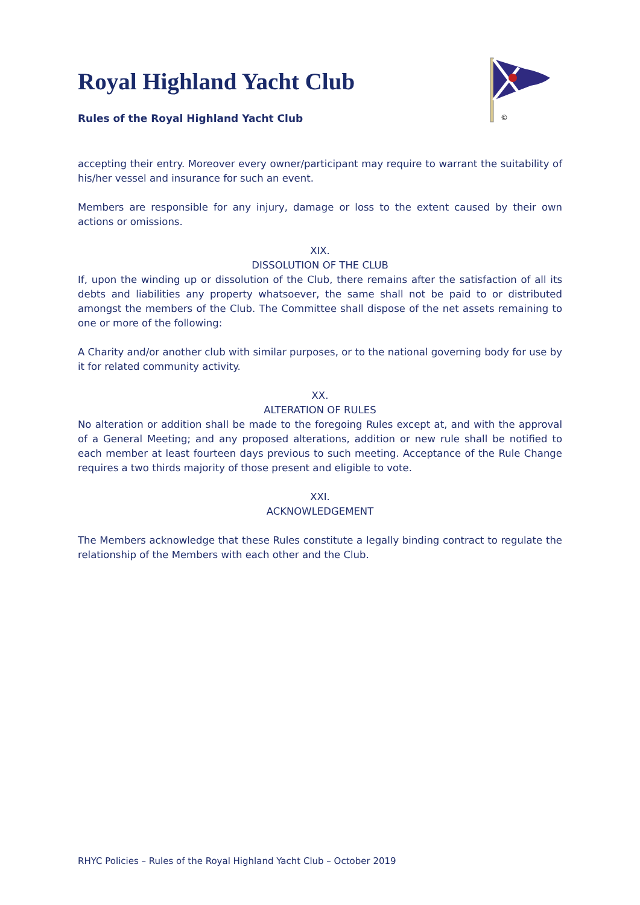©
Royal Highland Yacht Club
Rules of the Royal Highland Yacht Club
accepting their entry. Moreover every owner/participant may require to warrant the suitability of his/her vessel and insurance for such an event.
Members are responsible for any injury, damage or loss to the extent caused by their own actions or omissions.
XIX.
DISSOLUTION OF THE CLUB
If, upon the winding up or dissolution of the Club, there remains after the satisfaction of all its debts and liabilities any property whatsoever, the same shall not be paid to or distributed amongst the members of the Club. The Committee shall dispose of the net assets remaining to one or more of the following:
A Charity and/or another club with similar purposes, or to the national governing body for use by it for related community activity.
XX.
ALTERATION OF RULES
No alteration or addition shall be made to the foregoing Rules except at, and with the approval of a General Meeting; and any proposed alterations, addition or new rule shall be notified to each member at least fourteen days previous to such meeting. Acceptance of the Rule Change requires a two thirds majority of those present and eligible to vote.
XXI.
ACKNOWLEDGEMENT
The Members acknowledge that these Rules constitute a legally binding contract to regulate the relationship of the Members with each other and the Club.
RHYC Policies – Rules of the Royal Highland Yacht Club – October 2019